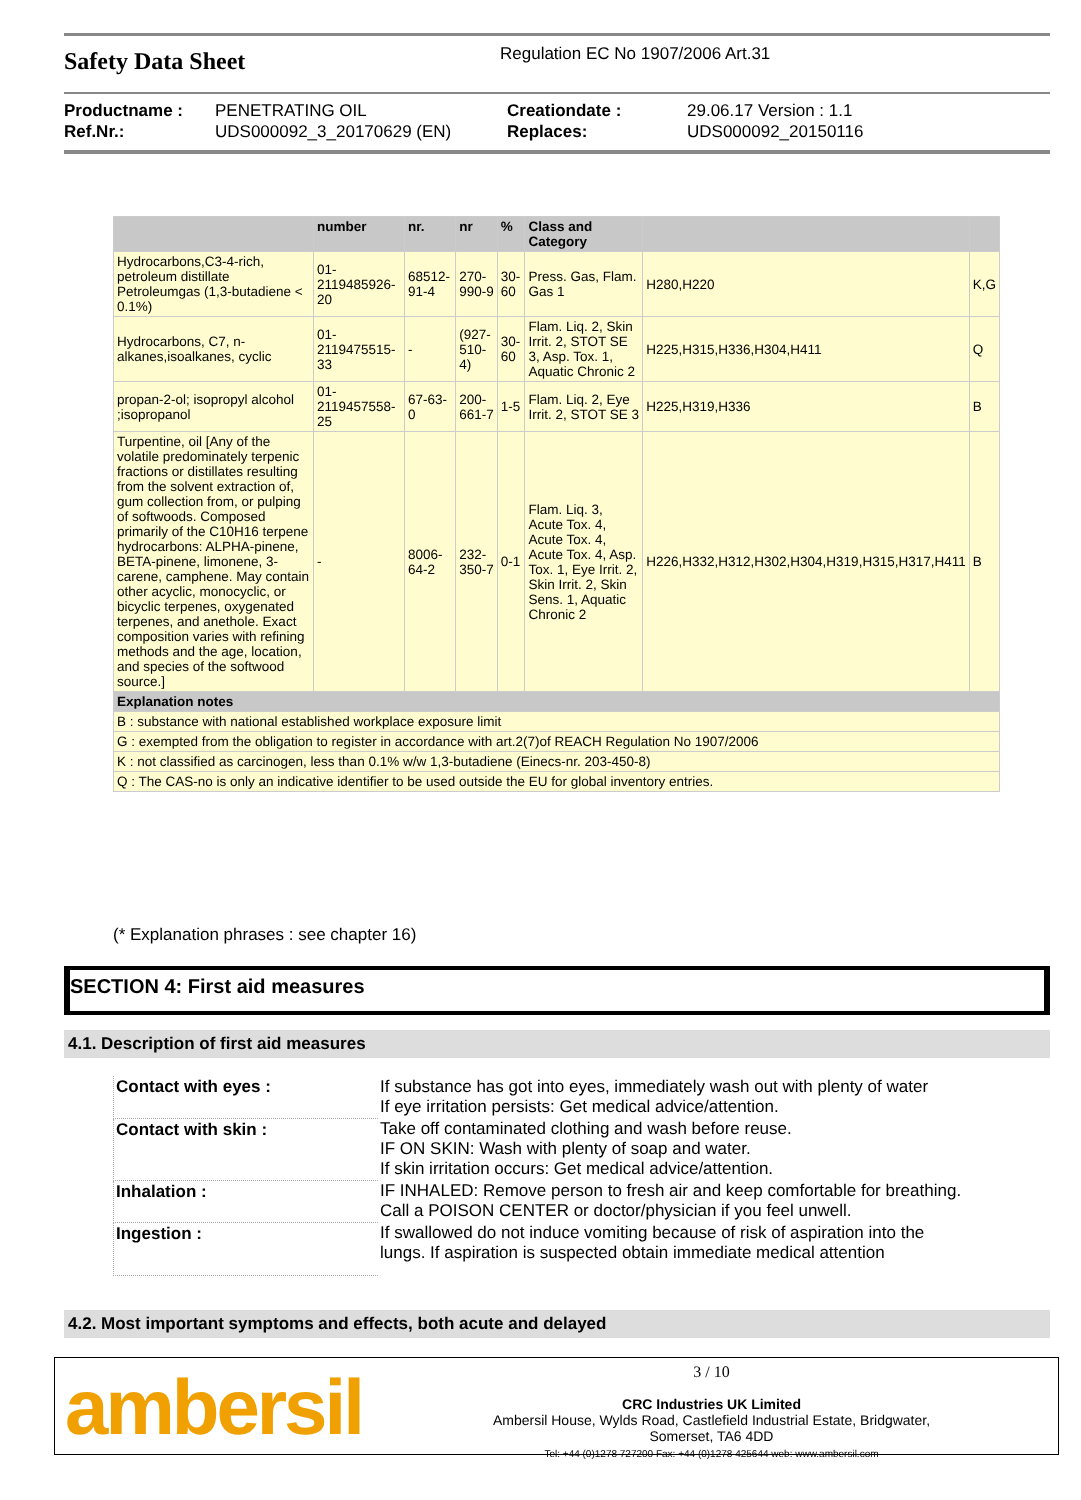Safety Data Sheet
Regulation EC No 1907/2006 Art.31
Productname : PENETRATING OIL Creationdate : 29.06.17 Version : 1.1 Ref.Nr.: UDS000092_3_20170629 (EN) Replaces: UDS000092_20150116
| | number | nr. | nr | % | Class and Category | | |
| --- | --- | --- | --- | --- | --- | --- | --- |
| Hydrocarbons,C3-4-rich, petroleum distillate Petroleumgas (1,3-butadiene < 0.1%) | 01-2119485926-20 | 68512-91-4 | 270-990-9 | 30-60 | Press. Gas, Flam. Gas 1 | H280,H220 | K,G |
| Hydrocarbons, C7, n-alkanes,isoalkanes, cyclic | 01-2119475515-33 | - | (927-510-4) | 30-60 | Flam. Liq. 2, Skin Irrit. 2, STOT SE 3, Asp. Tox. 1, Aquatic Chronic 2 | H225,H315,H336,H304,H411 | Q |
| propan-2-ol; isopropyl alcohol ;isopropanol | 01-2119457558-25 | 67-63-0 | 200-661-7 | 1-5 | Flam. Liq. 2, Eye Irrit. 2, STOT SE 3 | H225,H319,H336 | B |
| Turpentine, oil [Any of the volatile predominately terpenic fractions or distillates resulting from the solvent extraction of, gum collection from, or pulping of softwoods. Composed primarily of the C10H16 terpene hydrocarbons: ALPHA-pinene, BETA-pinene, limonene, 3-carene, camphene. May contain other acyclic, monocyclic, or bicyclic terpenes, oxygenated terpenes, and anethole. Exact composition varies with refining methods and the age, location, and species of the softwood source.] | - | 8006-64-2 | 232-350-7 | 0-1 | Flam. Liq. 3, Acute Tox. 4, Acute Tox. 4, Acute Tox. 4, Asp. Tox. 1, Eye Irrit. 2, Skin Irrit. 2, Skin Sens. 1, Aquatic Chronic 2 | H226,H332,H312,H302,H304,H319,H315,H317,H411 | B |
| Explanation notes | | | | | | | |
| B : substance with national established workplace exposure limit | | | | | | | |
| G : exempted from the obligation to register in accordance with art.2(7)of REACH Regulation No 1907/2006 | | | | | | | |
| K : not classified as carcinogen, less than 0.1% w/w 1,3-butadiene (Einecs-nr. 203-450-8) | | | | | | | |
| Q : The CAS-no is only an indicative identifier to be used outside the EU for global inventory entries. | | | | | | | |
(* Explanation phrases : see chapter 16)
SECTION 4: First aid measures
4.1. Description of first aid measures
| Contact with eyes : | If substance has got into eyes, immediately wash out with plenty of water If eye irritation persists: Get medical advice/attention. |
| Contact with skin : | Take off contaminated clothing and wash before reuse. IF ON SKIN: Wash with plenty of soap and water. If skin irritation occurs: Get medical advice/attention. |
| Inhalation : | IF INHALED: Remove person to fresh air and keep comfortable for breathing. Call a POISON CENTER or doctor/physician if you feel unwell. |
| Ingestion : | If swallowed do not induce vomiting because of risk of aspiration into the lungs. If aspiration is suspected obtain immediate medical attention |
4.2. Most important symptoms and effects, both acute and delayed
ambersil
3 / 10
CRC Industries UK Limited
Ambersil House, Wylds Road, Castlefield Industrial Estate, Bridgwater,
Somerset, TA6 4DD
Tel: +44 (0)1278 727200 Fax: +44 (0)1278 425644 web: www.ambersil.com